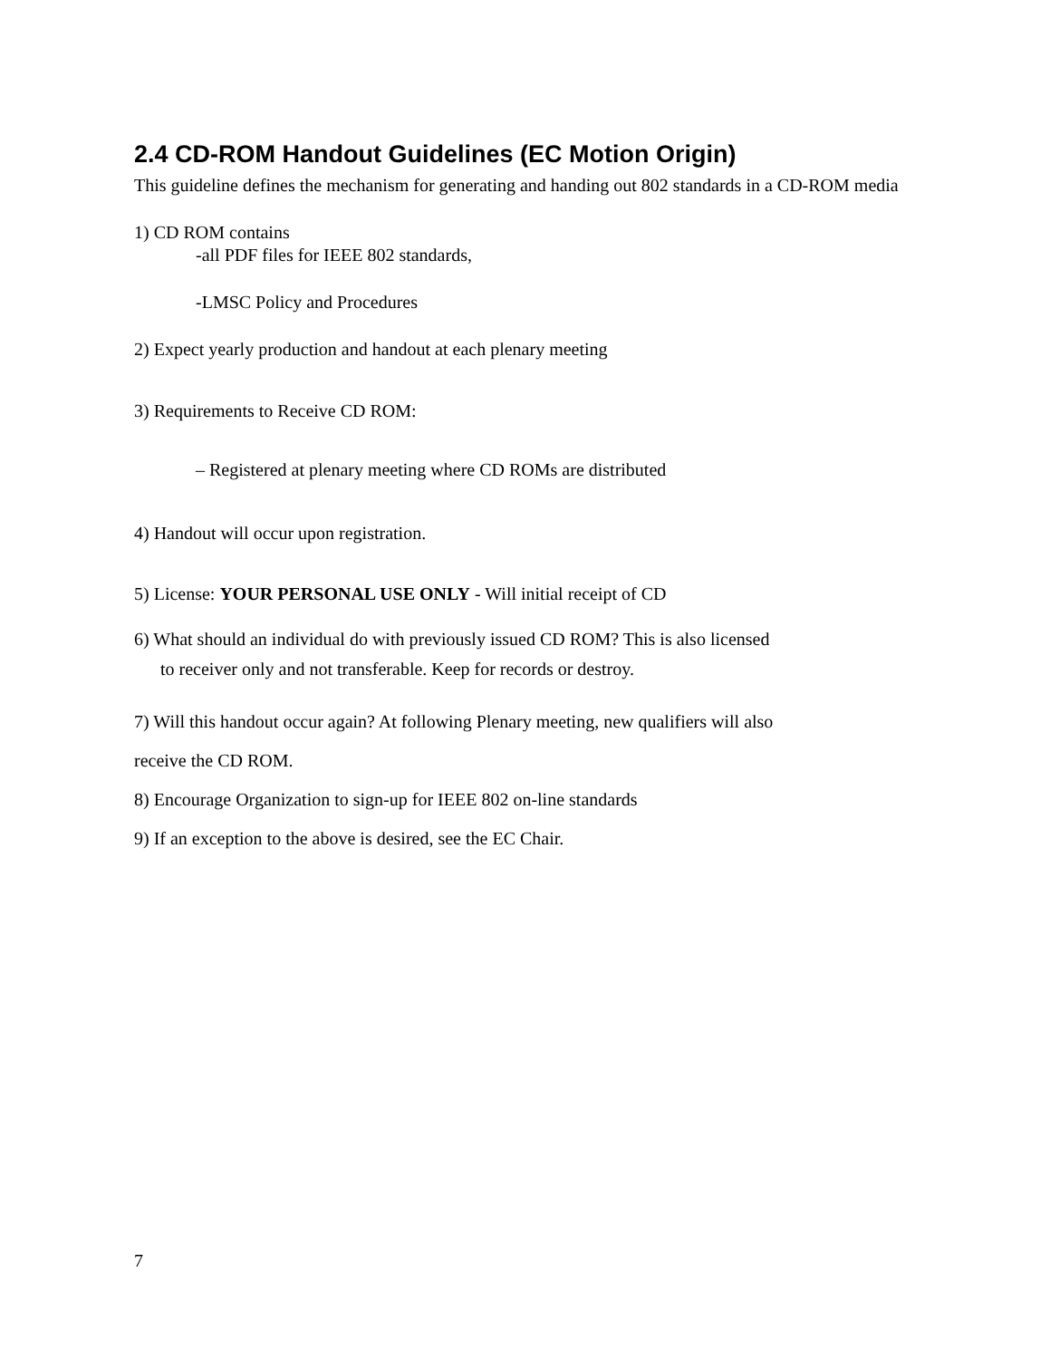2.4 CD-ROM Handout Guidelines (EC Motion Origin)
This guideline defines the mechanism for generating and handing out 802 standards in a CD-ROM media
1) CD ROM contains
-all PDF files for IEEE 802 standards,
-LMSC Policy and Procedures
2) Expect yearly production and handout at each plenary meeting
3) Requirements to Receive CD ROM:
– Registered at plenary meeting where CD ROMs are distributed
4) Handout will occur upon registration.
5) License: YOUR PERSONAL USE ONLY - Will initial receipt of CD
6) What should an individual do with previously issued CD ROM? This is also licensed
to receiver only and not transferable. Keep for records or destroy.
7) Will this handout occur again? At following Plenary meeting, new qualifiers will also
receive the CD ROM.
8) Encourage Organization to sign-up for IEEE 802 on-line standards
9) If an exception to the above is desired, see the EC Chair.
7